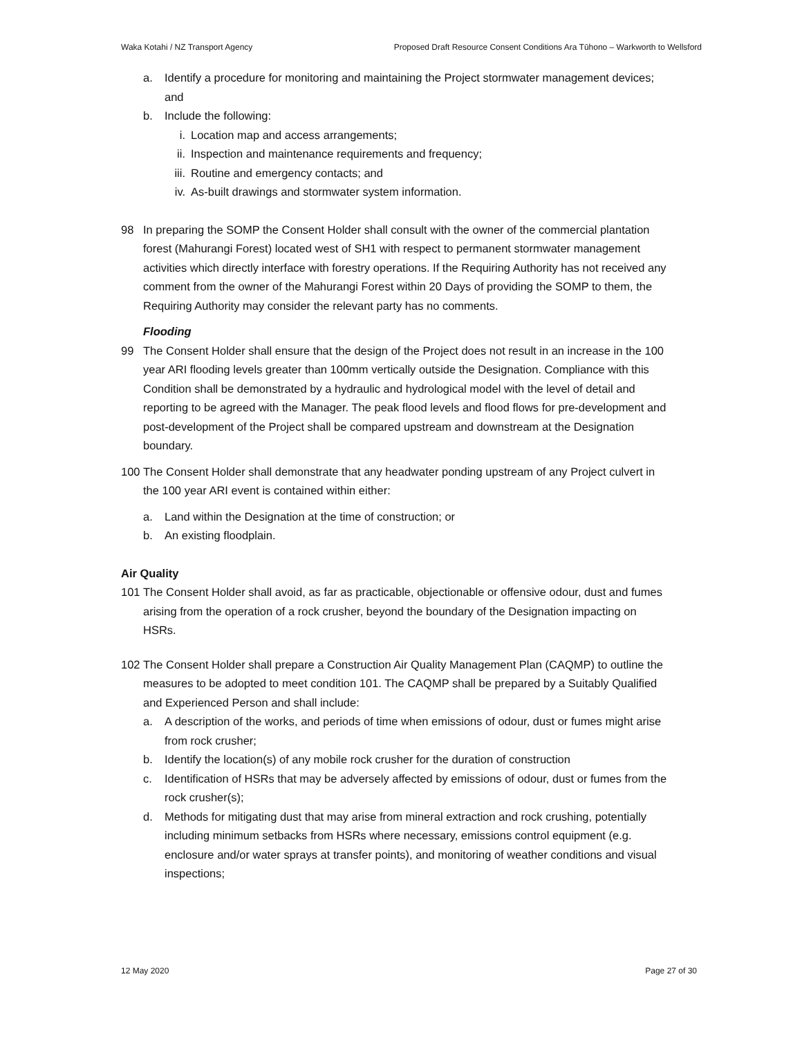Waka Kotahi / NZ Transport Agency Proposed Draft Resource Consent Conditions Ara Tūhono – Warkworth to Wellsford
a. Identify a procedure for monitoring and maintaining the Project stormwater management devices; and
b. Include the following:
i. Location map and access arrangements;
ii. Inspection and maintenance requirements and frequency;
iii. Routine and emergency contacts; and
iv. As-built drawings and stormwater system information.
98 In preparing the SOMP the Consent Holder shall consult with the owner of the commercial plantation forest (Mahurangi Forest) located west of SH1 with respect to permanent stormwater management activities which directly interface with forestry operations. If the Requiring Authority has not received any comment from the owner of the Mahurangi Forest within 20 Days of providing the SOMP to them, the Requiring Authority may consider the relevant party has no comments.
Flooding
99 The Consent Holder shall ensure that the design of the Project does not result in an increase in the 100 year ARI flooding levels greater than 100mm vertically outside the Designation. Compliance with this Condition shall be demonstrated by a hydraulic and hydrological model with the level of detail and reporting to be agreed with the Manager. The peak flood levels and flood flows for pre-development and post-development of the Project shall be compared upstream and downstream at the Designation boundary.
100 The Consent Holder shall demonstrate that any headwater ponding upstream of any Project culvert in the 100 year ARI event is contained within either:
a. Land within the Designation at the time of construction; or
b. An existing floodplain.
Air Quality
101 The Consent Holder shall avoid, as far as practicable, objectionable or offensive odour, dust and fumes arising from the operation of a rock crusher, beyond the boundary of the Designation impacting on HSRs.
102 The Consent Holder shall prepare a Construction Air Quality Management Plan (CAQMP) to outline the measures to be adopted to meet condition 101. The CAQMP shall be prepared by a Suitably Qualified and Experienced Person and shall include:
a. A description of the works, and periods of time when emissions of odour, dust or fumes might arise from rock crusher;
b. Identify the location(s) of any mobile rock crusher for the duration of construction
c. Identification of HSRs that may be adversely affected by emissions of odour, dust or fumes from the rock crusher(s);
d. Methods for mitigating dust that may arise from mineral extraction and rock crushing, potentially including minimum setbacks from HSRs where necessary, emissions control equipment (e.g. enclosure and/or water sprays at transfer points), and monitoring of weather conditions and visual inspections;
12 May 2020 Page 27 of 30